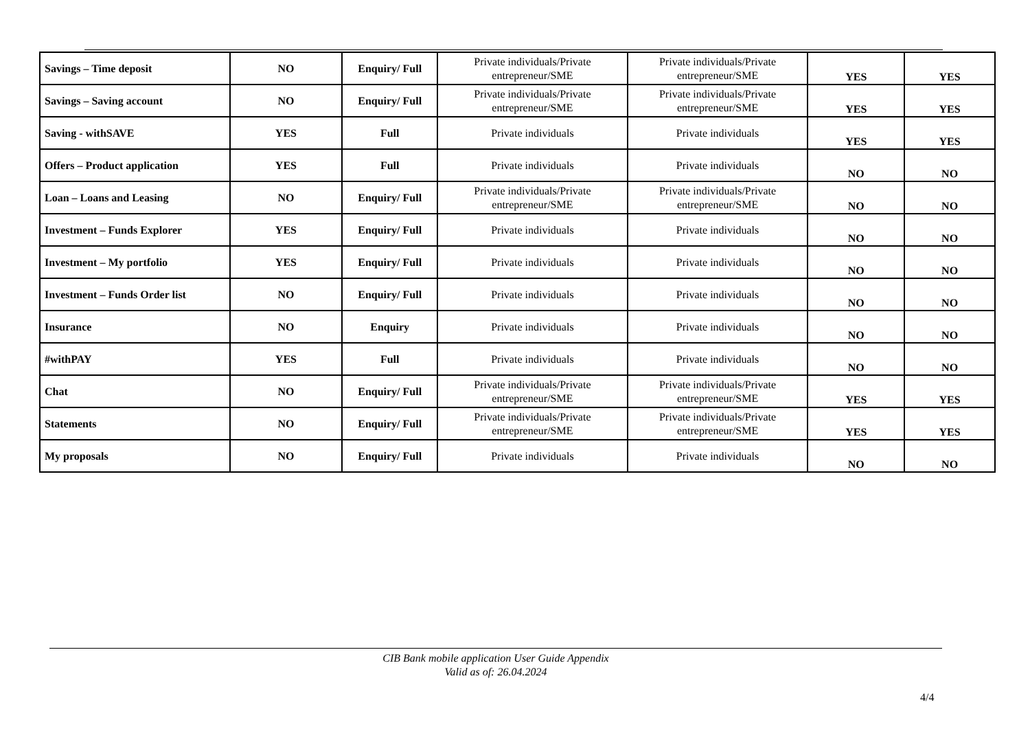| Savings – Time deposit | NO | Enquiry/ Full | Private individuals/Private entrepreneur/SME | Private individuals/Private entrepreneur/SME | YES | YES |
| Savings – Saving account | NO | Enquiry/ Full | Private individuals/Private entrepreneur/SME | Private individuals/Private entrepreneur/SME | YES | YES |
| Saving - withSAVE | YES | Full | Private individuals | Private individuals | YES | YES |
| Offers – Product application | YES | Full | Private individuals | Private individuals | NO | NO |
| Loan – Loans and Leasing | NO | Enquiry/ Full | Private individuals/Private entrepreneur/SME | Private individuals/Private entrepreneur/SME | NO | NO |
| Investment – Funds Explorer | YES | Enquiry/ Full | Private individuals | Private individuals | NO | NO |
| Investment – My portfolio | YES | Enquiry/ Full | Private individuals | Private individuals | NO | NO |
| Investment – Funds Order list | NO | Enquiry/ Full | Private individuals | Private individuals | NO | NO |
| Insurance | NO | Enquiry | Private individuals | Private individuals | NO | NO |
| #withPAY | YES | Full | Private individuals | Private individuals | NO | NO |
| Chat | NO | Enquiry/ Full | Private individuals/Private entrepreneur/SME | Private individuals/Private entrepreneur/SME | YES | YES |
| Statements | NO | Enquiry/ Full | Private individuals/Private entrepreneur/SME | Private individuals/Private entrepreneur/SME | YES | YES |
| My proposals | NO | Enquiry/ Full | Private individuals | Private individuals | NO | NO |
CIB Bank mobile application User Guide Appendix
Valid as of: 26.04.2024
4/4